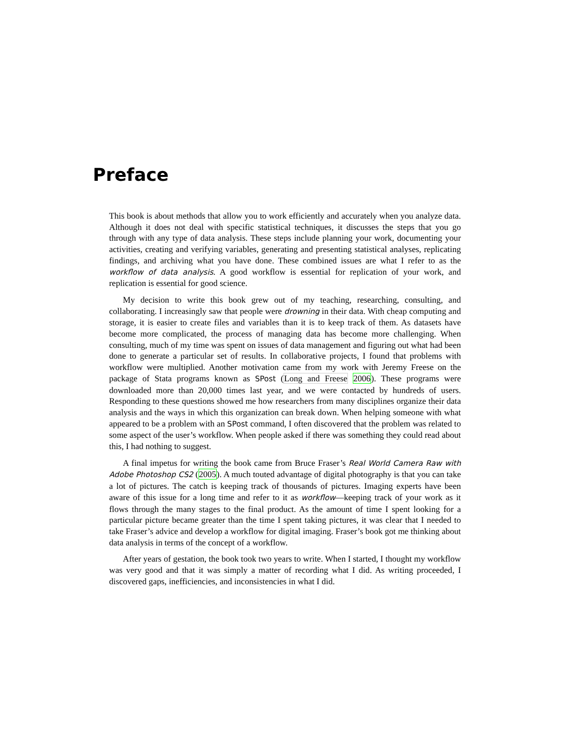Preface
This book is about methods that allow you to work efficiently and accurately when you analyze data. Although it does not deal with specific statistical techniques, it discusses the steps that you go through with any type of data analysis. These steps include planning your work, documenting your activities, creating and verifying variables, generating and presenting statistical analyses, replicating findings, and archiving what you have done. These combined issues are what I refer to as the workflow of data analysis. A good workflow is essential for replication of your work, and replication is essential for good science.
My decision to write this book grew out of my teaching, researching, consulting, and collaborating. I increasingly saw that people were drowning in their data. With cheap computing and storage, it is easier to create files and variables than it is to keep track of them. As datasets have become more complicated, the process of managing data has become more challenging. When consulting, much of my time was spent on issues of data management and figuring out what had been done to generate a particular set of results. In collaborative projects, I found that problems with workflow were multiplied. Another motivation came from my work with Jeremy Freese on the package of Stata programs known as SPost (Long and Freese 2006). These programs were downloaded more than 20,000 times last year, and we were contacted by hundreds of users. Responding to these questions showed me how researchers from many disciplines organize their data analysis and the ways in which this organization can break down. When helping someone with what appeared to be a problem with an SPost command, I often discovered that the problem was related to some aspect of the user’s workflow. When people asked if there was something they could read about this, I had nothing to suggest.
A final impetus for writing the book came from Bruce Fraser’s Real World Camera Raw with Adobe Photoshop CS2 (2005). A much touted advantage of digital photography is that you can take a lot of pictures. The catch is keeping track of thousands of pictures. Imaging experts have been aware of this issue for a long time and refer to it as workflow—keeping track of your work as it flows through the many stages to the final product. As the amount of time I spent looking for a particular picture became greater than the time I spent taking pictures, it was clear that I needed to take Fraser’s advice and develop a workflow for digital imaging. Fraser’s book got me thinking about data analysis in terms of the concept of a workflow.
After years of gestation, the book took two years to write. When I started, I thought my workflow was very good and that it was simply a matter of recording what I did. As writing proceeded, I discovered gaps, inefficiencies, and inconsistencies in what I did.